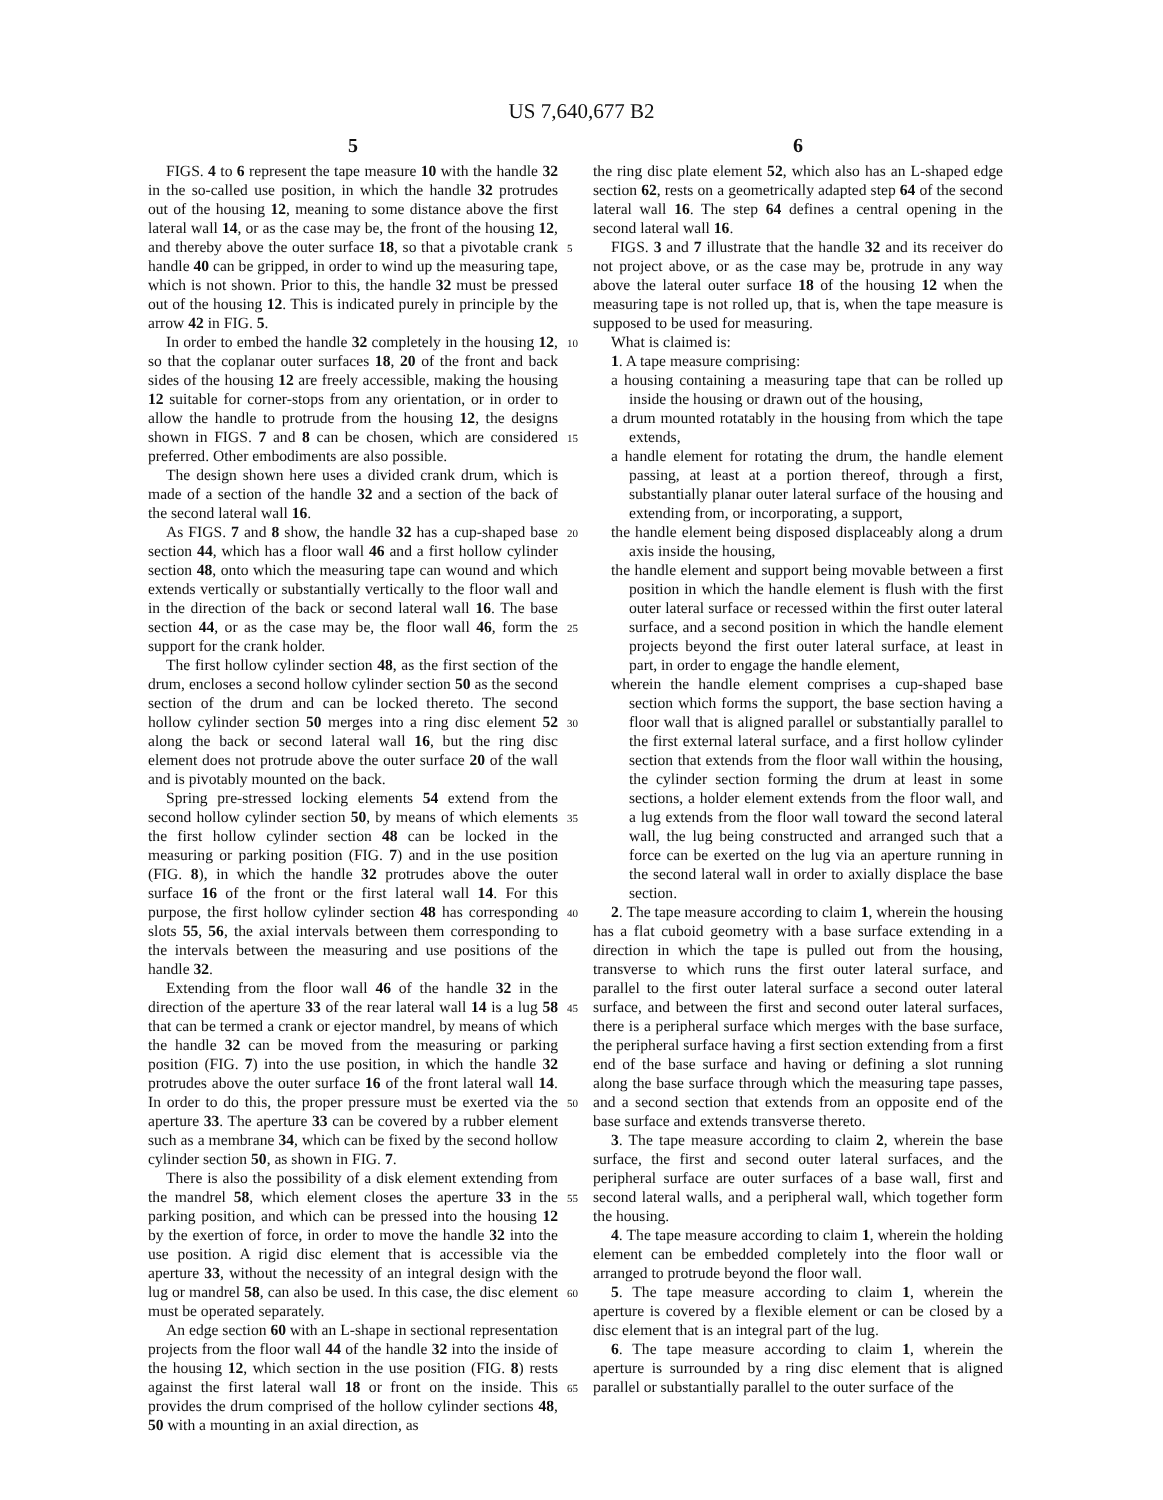US 7,640,677 B2
5
FIGS. 4 to 6 represent the tape measure 10 with the handle 32 in the so-called use position, in which the handle 32 protrudes out of the housing 12, meaning to some distance above the first lateral wall 14, or as the case may be, the front of the housing 12, and thereby above the outer surface 18, so that a pivotable crank handle 40 can be gripped, in order to wind up the measuring tape, which is not shown. Prior to this, the handle 32 must be pressed out of the housing 12. This is indicated purely in principle by the arrow 42 in FIG. 5.
In order to embed the handle 32 completely in the housing 12, so that the coplanar outer surfaces 18, 20 of the front and back sides of the housing 12 are freely accessible, making the housing 12 suitable for corner-stops from any orientation, or in order to allow the handle to protrude from the housing 12, the designs shown in FIGS. 7 and 8 can be chosen, which are considered preferred. Other embodiments are also possible.
The design shown here uses a divided crank drum, which is made of a section of the handle 32 and a section of the back of the second lateral wall 16.
As FIGS. 7 and 8 show, the handle 32 has a cup-shaped base section 44, which has a floor wall 46 and a first hollow cylinder section 48, onto which the measuring tape can wound and which extends vertically or substantially vertically to the floor wall and in the direction of the back or second lateral wall 16. The base section 44, or as the case may be, the floor wall 46, form the support for the crank holder.
The first hollow cylinder section 48, as the first section of the drum, encloses a second hollow cylinder section 50 as the second section of the drum and can be locked thereto. The second hollow cylinder section 50 merges into a ring disc element 52 along the back or second lateral wall 16, but the ring disc element does not protrude above the outer surface 20 of the wall and is pivotably mounted on the back.
Spring pre-stressed locking elements 54 extend from the second hollow cylinder section 50, by means of which elements the first hollow cylinder section 48 can be locked in the measuring or parking position (FIG. 7) and in the use position (FIG. 8), in which the handle 32 protrudes above the outer surface 16 of the front or the first lateral wall 14. For this purpose, the first hollow cylinder section 48 has corresponding slots 55, 56, the axial intervals between them corresponding to the intervals between the measuring and use positions of the handle 32.
Extending from the floor wall 46 of the handle 32 in the direction of the aperture 33 of the rear lateral wall 14 is a lug 58 that can be termed a crank or ejector mandrel, by means of which the handle 32 can be moved from the measuring or parking position (FIG. 7) into the use position, in which the handle 32 protrudes above the outer surface 16 of the front lateral wall 14. In order to do this, the proper pressure must be exerted via the aperture 33. The aperture 33 can be covered by a rubber element such as a membrane 34, which can be fixed by the second hollow cylinder section 50, as shown in FIG. 7.
There is also the possibility of a disk element extending from the mandrel 58, which element closes the aperture 33 in the parking position, and which can be pressed into the housing 12 by the exertion of force, in order to move the handle 32 into the use position. A rigid disc element that is accessible via the aperture 33, without the necessity of an integral design with the lug or mandrel 58, can also be used. In this case, the disc element must be operated separately.
An edge section 60 with an L-shape in sectional representation projects from the floor wall 44 of the handle 32 into the inside of the housing 12, which section in the use position (FIG. 8) rests against the first lateral wall 18 or front on the inside. This provides the drum comprised of the hollow cylinder sections 48, 50 with a mounting in an axial direction, as
6
the ring disc plate element 52, which also has an L-shaped edge section 62, rests on a geometrically adapted step 64 of the second lateral wall 16. The step 64 defines a central opening in the second lateral wall 16.
FIGS. 3 and 7 illustrate that the handle 32 and its receiver do not project above, or as the case may be, protrude in any way above the lateral outer surface 18 of the housing 12 when the measuring tape is not rolled up, that is, when the tape measure is supposed to be used for measuring.
What is claimed is:
1. A tape measure comprising:
a housing containing a measuring tape that can be rolled up inside the housing or drawn out of the housing,
a drum mounted rotatably in the housing from which the tape extends,
a handle element for rotating the drum, the handle element passing, at least at a portion thereof, through a first, substantially planar outer lateral surface of the housing and extending from, or incorporating, a support,
the handle element being disposed displaceably along a drum axis inside the housing,
the handle element and support being movable between a first position in which the handle element is flush with the first outer lateral surface or recessed within the first outer lateral surface, and a second position in which the handle element projects beyond the first outer lateral surface, at least in part, in order to engage the handle element,
wherein the handle element comprises a cup-shaped base section which forms the support, the base section having a floor wall that is aligned parallel or substantially parallel to the first external lateral surface, and a first hollow cylinder section that extends from the floor wall within the housing, the cylinder section forming the drum at least in some sections, a holder element extends from the floor wall, and a lug extends from the floor wall toward the second lateral wall, the lug being constructed and arranged such that a force can be exerted on the lug via an aperture running in the second lateral wall in order to axially displace the base section.
2. The tape measure according to claim 1, wherein the housing has a flat cuboid geometry with a base surface extending in a direction in which the tape is pulled out from the housing, transverse to which runs the first outer lateral surface, and parallel to the first outer lateral surface a second outer lateral surface, and between the first and second outer lateral surfaces, there is a peripheral surface which merges with the base surface, the peripheral surface having a first section extending from a first end of the base surface and having or defining a slot running along the base surface through which the measuring tape passes, and a second section that extends from an opposite end of the base surface and extends transverse thereto.
3. The tape measure according to claim 2, wherein the base surface, the first and second outer lateral surfaces, and the peripheral surface are outer surfaces of a base wall, first and second lateral walls, and a peripheral wall, which together form the housing.
4. The tape measure according to claim 1, wherein the holding element can be embedded completely into the floor wall or arranged to protrude beyond the floor wall.
5. The tape measure according to claim 1, wherein the aperture is covered by a flexible element or can be closed by a disc element that is an integral part of the lug.
6. The tape measure according to claim 1, wherein the aperture is surrounded by a ring disc element that is aligned parallel or substantially parallel to the outer surface of the
5
10
15
20
25
30
35
40
45
50
55
60
65